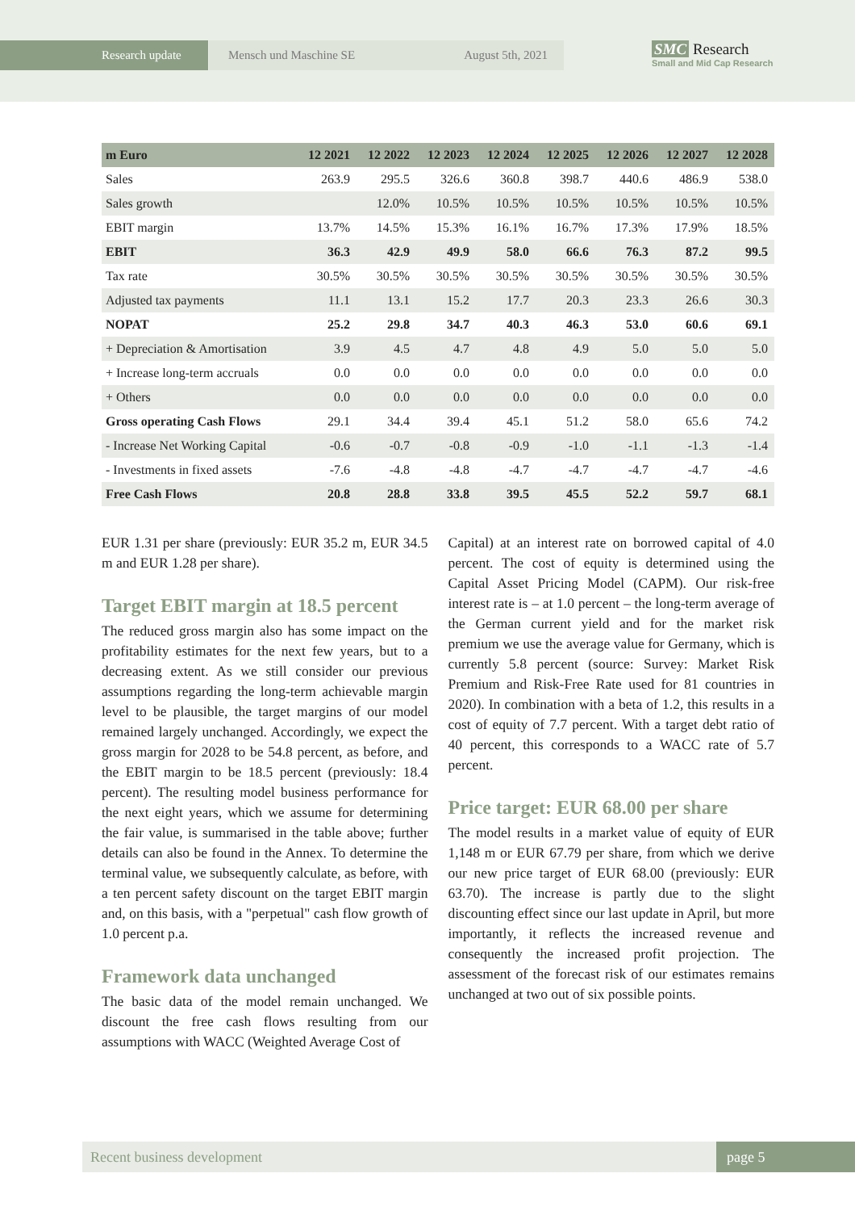Research update Mensch und Maschine SE August 5th, 2021
SMC Research
Small and Mid Cap Research
| m Euro | 12 2021 | 12 2022 | 12 2023 | 12 2024 | 12 2025 | 12 2026 | 12 2027 | 12 2028 |
| --- | --- | --- | --- | --- | --- | --- | --- | --- |
| Sales | 263.9 | 295.5 | 326.6 | 360.8 | 398.7 | 440.6 | 486.9 | 538.0 |
| Sales growth | | 12.0% | 10.5% | 10.5% | 10.5% | 10.5% | 10.5% | 10.5% |
| EBIT margin | 13.7% | 14.5% | 15.3% | 16.1% | 16.7% | 17.3% | 17.9% | 18.5% |
| EBIT | 36.3 | 42.9 | 49.9 | 58.0 | 66.6 | 76.3 | 87.2 | 99.5 |
| Tax rate | 30.5% | 30.5% | 30.5% | 30.5% | 30.5% | 30.5% | 30.5% | 30.5% |
| Adjusted tax payments | 11.1 | 13.1 | 15.2 | 17.7 | 20.3 | 23.3 | 26.6 | 30.3 |
| NOPAT | 25.2 | 29.8 | 34.7 | 40.3 | 46.3 | 53.0 | 60.6 | 69.1 |
| + Depreciation & Amortisation | 3.9 | 4.5 | 4.7 | 4.8 | 4.9 | 5.0 | 5.0 | 5.0 |
| + Increase long-term accruals | 0.0 | 0.0 | 0.0 | 0.0 | 0.0 | 0.0 | 0.0 | 0.0 |
| + Others | 0.0 | 0.0 | 0.0 | 0.0 | 0.0 | 0.0 | 0.0 | 0.0 |
| Gross operating Cash Flows | 29.1 | 34.4 | 39.4 | 45.1 | 51.2 | 58.0 | 65.6 | 74.2 |
| - Increase Net Working Capital | -0.6 | -0.7 | -0.8 | -0.9 | -1.0 | -1.1 | -1.3 | -1.4 |
| - Investments in fixed assets | -7.6 | -4.8 | -4.8 | -4.7 | -4.7 | -4.7 | -4.7 | -4.6 |
| Free Cash Flows | 20.8 | 28.8 | 33.8 | 39.5 | 45.5 | 52.2 | 59.7 | 68.1 |
EUR 1.31 per share (previously: EUR 35.2 m, EUR 34.5 m and EUR 1.28 per share).
Target EBIT margin at 18.5 percent
The reduced gross margin also has some impact on the profitability estimates for the next few years, but to a decreasing extent. As we still consider our previous assumptions regarding the long-term achievable margin level to be plausible, the target margins of our model remained largely unchanged. Accordingly, we expect the gross margin for 2028 to be 54.8 percent, as before, and the EBIT margin to be 18.5 percent (previously: 18.4 percent). The resulting model business performance for the next eight years, which we assume for determining the fair value, is summarised in the table above; further details can also be found in the Annex. To determine the terminal value, we subsequently calculate, as before, with a ten percent safety discount on the target EBIT margin and, on this basis, with a "perpetual" cash flow growth of 1.0 percent p.a.
Framework data unchanged
The basic data of the model remain unchanged. We discount the free cash flows resulting from our assumptions with WACC (Weighted Average Cost of
Capital) at an interest rate on borrowed capital of 4.0 percent. The cost of equity is determined using the Capital Asset Pricing Model (CAPM). Our risk-free interest rate is – at 1.0 percent – the long-term average of the German current yield and for the market risk premium we use the average value for Germany, which is currently 5.8 percent (source: Survey: Market Risk Premium and Risk-Free Rate used for 81 countries in 2020). In combination with a beta of 1.2, this results in a cost of equity of 7.7 percent. With a target debt ratio of 40 percent, this corresponds to a WACC rate of 5.7 percent.
Price target: EUR 68.00 per share
The model results in a market value of equity of EUR 1,148 m or EUR 67.79 per share, from which we derive our new price target of EUR 68.00 (previously: EUR 63.70). The increase is partly due to the slight discounting effect since our last update in April, but more importantly, it reflects the increased revenue and consequently the increased profit projection. The assessment of the forecast risk of our estimates remains unchanged at two out of six possible points.
Recent business development page 5